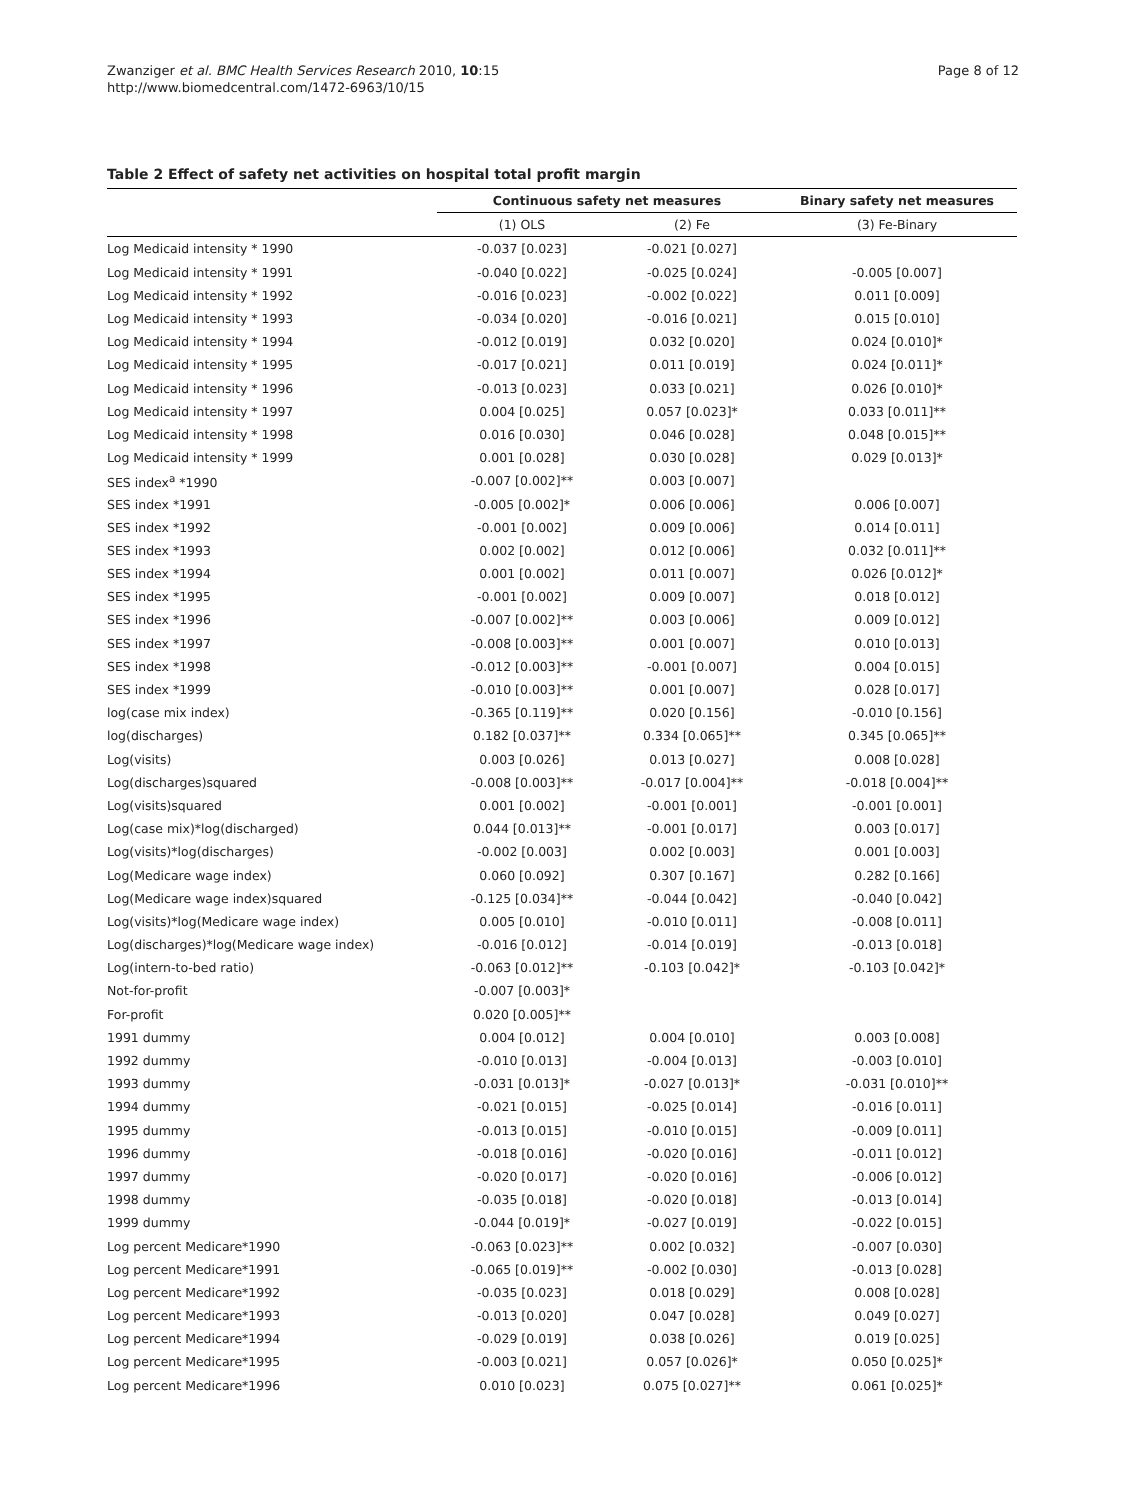Zwanziger et al. BMC Health Services Research 2010, 10:15
http://www.biomedcentral.com/1472-6963/10/15
Page 8 of 12
Table 2 Effect of safety net activities on hospital total profit margin
| | Continuous safety net measures | | Binary safety net measures |
| --- | --- | --- | --- |
| | (1) OLS | (2) Fe | (3) Fe-Binary |
| Log Medicaid intensity * 1990 | -0.037 [0.023] | -0.021 [0.027] | |
| Log Medicaid intensity * 1991 | -0.040 [0.022] | -0.025 [0.024] | -0.005 [0.007] |
| Log Medicaid intensity * 1992 | -0.016 [0.023] | -0.002 [0.022] | 0.011 [0.009] |
| Log Medicaid intensity * 1993 | -0.034 [0.020] | -0.016 [0.021] | 0.015 [0.010] |
| Log Medicaid intensity * 1994 | -0.012 [0.019] | 0.032 [0.020] | 0.024 [0.010]* |
| Log Medicaid intensity * 1995 | -0.017 [0.021] | 0.011 [0.019] | 0.024 [0.011]* |
| Log Medicaid intensity * 1996 | -0.013 [0.023] | 0.033 [0.021] | 0.026 [0.010]* |
| Log Medicaid intensity * 1997 | 0.004 [0.025] | 0.057 [0.023]* | 0.033 [0.011]** |
| Log Medicaid intensity * 1998 | 0.016 [0.030] | 0.046 [0.028] | 0.048 [0.015]** |
| Log Medicaid intensity * 1999 | 0.001 [0.028] | 0.030 [0.028] | 0.029 [0.013]* |
| SES index<sup>a</sup> *1990 | -0.007 [0.002]** | 0.003 [0.007] | |
| SES index *1991 | -0.005 [0.002]* | 0.006 [0.006] | 0.006 [0.007] |
| SES index *1992 | -0.001 [0.002] | 0.009 [0.006] | 0.014 [0.011] |
| SES index *1993 | 0.002 [0.002] | 0.012 [0.006] | 0.032 [0.011]** |
| SES index *1994 | 0.001 [0.002] | 0.011 [0.007] | 0.026 [0.012]* |
| SES index *1995 | -0.001 [0.002] | 0.009 [0.007] | 0.018 [0.012] |
| SES index *1996 | -0.007 [0.002]** | 0.003 [0.006] | 0.009 [0.012] |
| SES index *1997 | -0.008 [0.003]** | 0.001 [0.007] | 0.010 [0.013] |
| SES index *1998 | -0.012 [0.003]** | -0.001 [0.007] | 0.004 [0.015] |
| SES index *1999 | -0.010 [0.003]** | 0.001 [0.007] | 0.028 [0.017] |
| log(case mix index) | -0.365 [0.119]** | 0.020 [0.156] | -0.010 [0.156] |
| log(discharges) | 0.182 [0.037]** | 0.334 [0.065]** | 0.345 [0.065]** |
| Log(visits) | 0.003 [0.026] | 0.013 [0.027] | 0.008 [0.028] |
| Log(discharges)squared | -0.008 [0.003]** | -0.017 [0.004]** | -0.018 [0.004]** |
| Log(visits)squared | 0.001 [0.002] | -0.001 [0.001] | -0.001 [0.001] |
| Log(case mix)*log(discharged) | 0.044 [0.013]** | -0.001 [0.017] | 0.003 [0.017] |
| Log(visits)*log(discharges) | -0.002 [0.003] | 0.002 [0.003] | 0.001 [0.003] |
| Log(Medicare wage index) | 0.060 [0.092] | 0.307 [0.167] | 0.282 [0.166] |
| Log(Medicare wage index)squared | -0.125 [0.034]** | -0.044 [0.042] | -0.040 [0.042] |
| Log(visits)*log(Medicare wage index) | 0.005 [0.010] | -0.010 [0.011] | -0.008 [0.011] |
| Log(discharges)*log(Medicare wage index) | -0.016 [0.012] | -0.014 [0.019] | -0.013 [0.018] |
| Log(intern-to-bed ratio) | -0.063 [0.012]** | -0.103 [0.042]* | -0.103 [0.042]* |
| Not-for-profit | -0.007 [0.003]* | | |
| For-profit | 0.020 [0.005]** | | |
| 1991 dummy | 0.004 [0.012] | 0.004 [0.010] | 0.003 [0.008] |
| 1992 dummy | -0.010 [0.013] | -0.004 [0.013] | -0.003 [0.010] |
| 1993 dummy | -0.031 [0.013]* | -0.027 [0.013]* | -0.031 [0.010]** |
| 1994 dummy | -0.021 [0.015] | -0.025 [0.014] | -0.016 [0.011] |
| 1995 dummy | -0.013 [0.015] | -0.010 [0.015] | -0.009 [0.011] |
| 1996 dummy | -0.018 [0.016] | -0.020 [0.016] | -0.011 [0.012] |
| 1997 dummy | -0.020 [0.017] | -0.020 [0.016] | -0.006 [0.012] |
| 1998 dummy | -0.035 [0.018] | -0.020 [0.018] | -0.013 [0.014] |
| 1999 dummy | -0.044 [0.019]* | -0.027 [0.019] | -0.022 [0.015] |
| Log percent Medicare*1990 | -0.063 [0.023]** | 0.002 [0.032] | -0.007 [0.030] |
| Log percent Medicare*1991 | -0.065 [0.019]** | -0.002 [0.030] | -0.013 [0.028] |
| Log percent Medicare*1992 | -0.035 [0.023] | 0.018 [0.029] | 0.008 [0.028] |
| Log percent Medicare*1993 | -0.013 [0.020] | 0.047 [0.028] | 0.049 [0.027] |
| Log percent Medicare*1994 | -0.029 [0.019] | 0.038 [0.026] | 0.019 [0.025] |
| Log percent Medicare*1995 | -0.003 [0.021] | 0.057 [0.026]* | 0.050 [0.025]* |
| Log percent Medicare*1996 | 0.010 [0.023] | 0.075 [0.027]** | 0.061 [0.025]* |